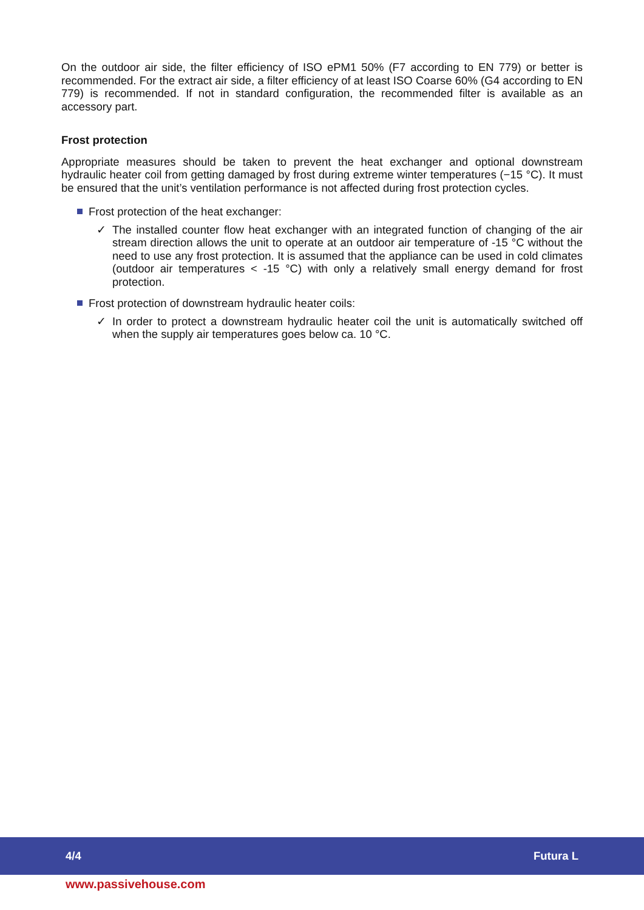On the outdoor air side, the filter efficiency of ISO ePM1 50% (F7 according to EN 779) or better is recommended. For the extract air side, a filter efficiency of at least ISO Coarse 60% (G4 according to EN 779) is recommended. If not in standard configuration, the recommended filter is available as an accessory part.
Frost protection
Appropriate measures should be taken to prevent the heat exchanger and optional downstream hydraulic heater coil from getting damaged by frost during extreme winter temperatures (−15 °C). It must be ensured that the unit’s ventilation performance is not affected during frost protection cycles.
Frost protection of the heat exchanger:
✓ The installed counter flow heat exchanger with an integrated function of changing of the air stream direction allows the unit to operate at an outdoor air temperature of -15 °C without the need to use any frost protection. It is assumed that the appliance can be used in cold climates (outdoor air temperatures < -15 °C) with only a relatively small energy demand for frost protection.
Frost protection of downstream hydraulic heater coils:
✓ In order to protect a downstream hydraulic heater coil the unit is automatically switched off when the supply air temperatures goes below ca. 10 °C.
4/4 Futura L
www.passivehouse.com